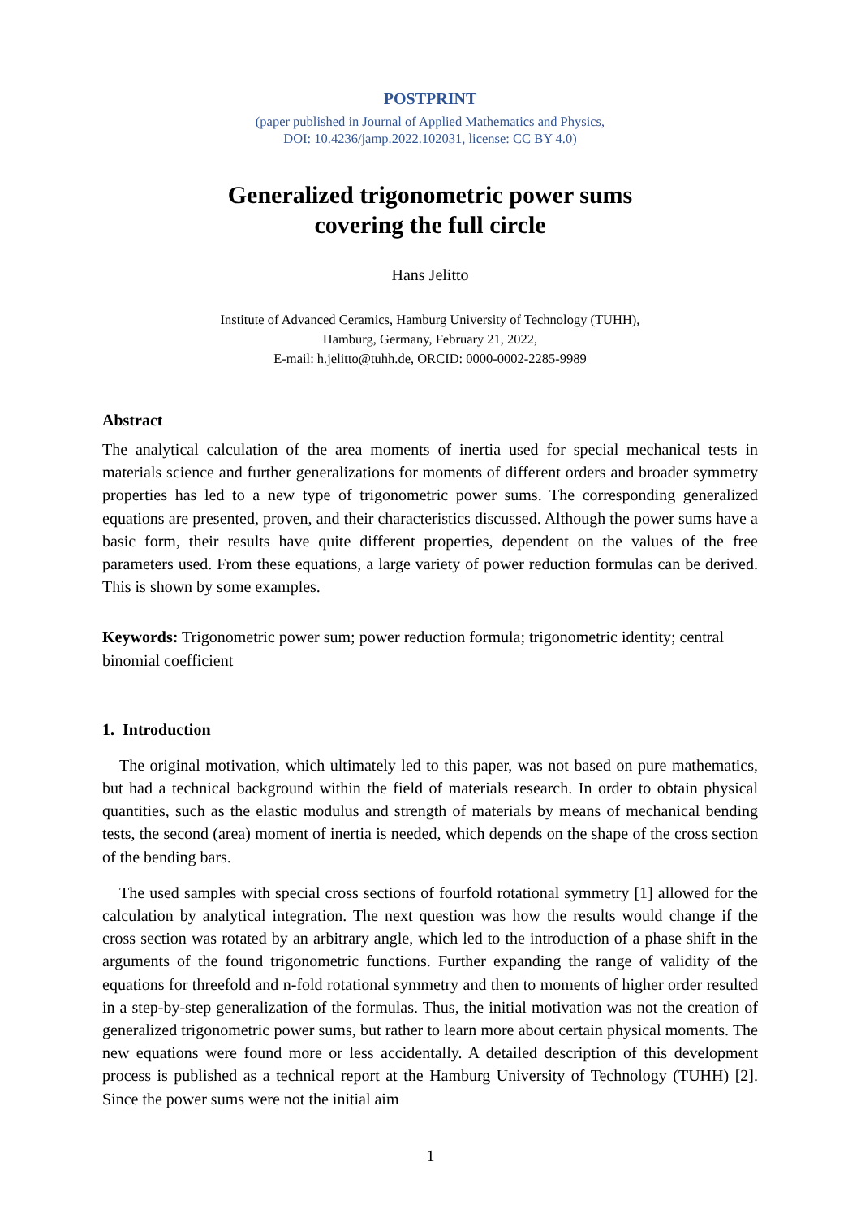POSTPRINT
(paper published in Journal of Applied Mathematics and Physics,
DOI: 10.4236/jamp.2022.102031, license: CC BY 4.0)
Generalized trigonometric power sums
covering the full circle
Hans Jelitto
Institute of Advanced Ceramics, Hamburg University of Technology (TUHH),
Hamburg, Germany, February 21, 2022,
E-mail: h.jelitto@tuhh.de, ORCID: 0000-0002-2285-9989
Abstract
The analytical calculation of the area moments of inertia used for special mechanical tests in materials science and further generalizations for moments of different orders and broader symmetry properties has led to a new type of trigonometric power sums. The corresponding generalized equations are presented, proven, and their characteristics discussed. Although the power sums have a basic form, their results have quite different properties, dependent on the values of the free parameters used. From these equations, a large variety of power reduction formulas can be derived. This is shown by some examples.
Keywords: Trigonometric power sum; power reduction formula; trigonometric identity; central binomial coefficient
1. Introduction
The original motivation, which ultimately led to this paper, was not based on pure mathematics, but had a technical background within the field of materials research. In order to obtain physical quantities, such as the elastic modulus and strength of materials by means of mechanical bending tests, the second (area) moment of inertia is needed, which depends on the shape of the cross section of the bending bars.
The used samples with special cross sections of fourfold rotational symmetry [1] allowed for the calculation by analytical integration. The next question was how the results would change if the cross section was rotated by an arbitrary angle, which led to the introduction of a phase shift in the arguments of the found trigonometric functions. Further expanding the range of validity of the equations for threefold and n-fold rotational symmetry and then to moments of higher order resulted in a step-by-step generalization of the formulas. Thus, the initial motivation was not the creation of generalized trigonometric power sums, but rather to learn more about certain physical moments. The new equations were found more or less accidentally. A detailed description of this development process is published as a technical report at the Hamburg University of Technology (TUHH) [2]. Since the power sums were not the initial aim
1